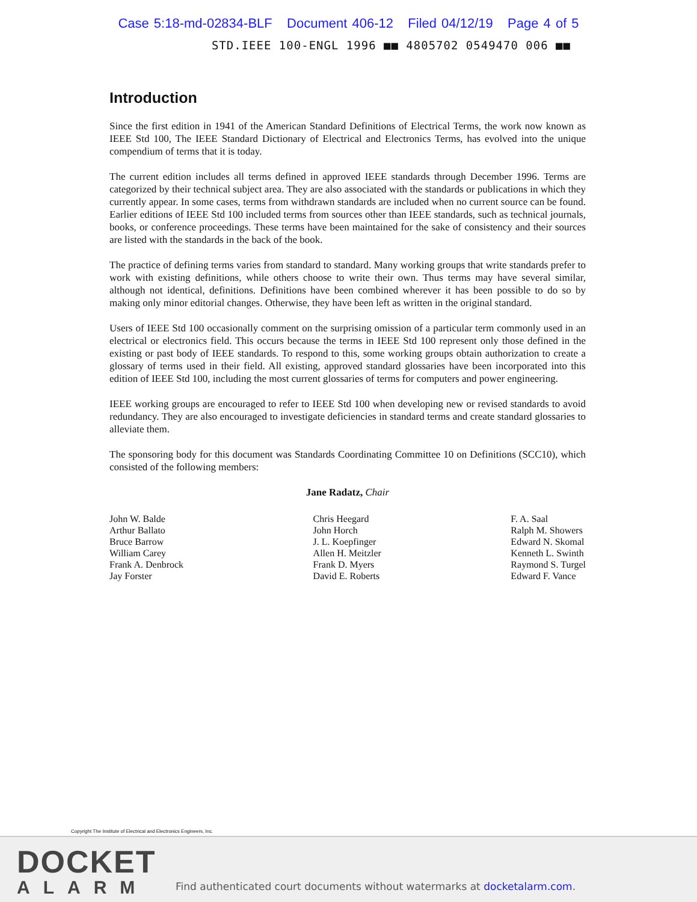Case 5:18-md-02834-BLF Document 406-12 Filed 04/12/19 Page 4 of 5
STD.IEEE 100-ENGL 1996 ■■ 4805702 0549470 006 ■■
Introduction
Since the first edition in 1941 of the American Standard Definitions of Electrical Terms, the work now known as IEEE Std 100, The IEEE Standard Dictionary of Electrical and Electronics Terms, has evolved into the unique compendium of terms that it is today.
The current edition includes all terms defined in approved IEEE standards through December 1996. Terms are categorized by their technical subject area. They are also associated with the standards or publications in which they currently appear. In some cases, terms from withdrawn standards are included when no current source can be found. Earlier editions of IEEE Std 100 included terms from sources other than IEEE standards, such as technical journals, books, or conference proceedings. These terms have been maintained for the sake of consistency and their sources are listed with the standards in the back of the book.
The practice of defining terms varies from standard to standard. Many working groups that write standards prefer to work with existing definitions, while others choose to write their own. Thus terms may have several similar, although not identical, definitions. Definitions have been combined wherever it has been possible to do so by making only minor editorial changes. Otherwise, they have been left as written in the original standard.
Users of IEEE Std 100 occasionally comment on the surprising omission of a particular term commonly used in an electrical or electronics field. This occurs because the terms in IEEE Std 100 represent only those defined in the existing or past body of IEEE standards. To respond to this, some working groups obtain authorization to create a glossary of terms used in their field. All existing, approved standard glossaries have been incorporated into this edition of IEEE Std 100, including the most current glossaries of terms for computers and power engineering.
IEEE working groups are encouraged to refer to IEEE Std 100 when developing new or revised standards to avoid redundancy. They are also encouraged to investigate deficiencies in standard terms and create standard glossaries to alleviate them.
The sponsoring body for this document was Standards Coordinating Committee 10 on Definitions (SCC10), which consisted of the following members:
Jane Radatz, Chair
John W. Balde
Arthur Ballato
Bruce Barrow
William Carey
Frank A. Denbrock
Jay Forster
Chris Heegard
John Horch
J. L. Koepfinger
Allen H. Meitzler
Frank D. Myers
David E. Roberts
F. A. Saal
Ralph M. Showers
Edward N. Skomal
Kenneth L. Swinth
Raymond S. Turgel
Edward F. Vance
Copyright The Institute of Electrical and Electronics Engineers, Inc.
DOCKET
ALARM
Find authenticated court documents without watermarks at docketalarm.com.